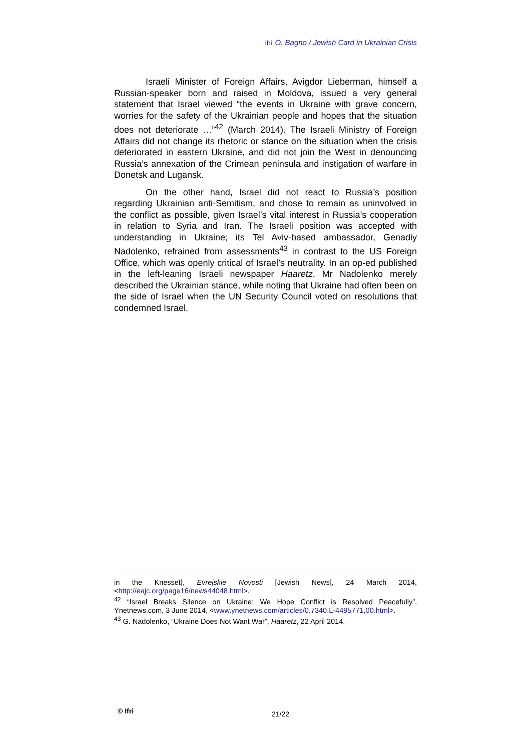ifri O. Bagno / Jewish Card in Ukrainian Crisis
Israeli Minister of Foreign Affairs, Avigdor Lieberman, himself a Russian-speaker born and raised in Moldova, issued a very general statement that Israel viewed “the events in Ukraine with grave concern, worries for the safety of the Ukrainian people and hopes that the situation does not deteriorate …”<sup>42</sup> (March 2014). The Israeli Ministry of Foreign Affairs did not change its rhetoric or stance on the situation when the crisis deteriorated in eastern Ukraine, and did not join the West in denouncing Russia’s annexation of the Crimean peninsula and instigation of warfare in Donetsk and Lugansk.
On the other hand, Israel did not react to Russia’s position regarding Ukrainian anti-Semitism, and chose to remain as uninvolved in the conflict as possible, given Israel’s vital interest in Russia’s cooperation in relation to Syria and Iran. The Israeli position was accepted with understanding in Ukraine; its Tel Aviv-based ambassador, Genadiy Nadolenko, refrained from assessments<sup>43</sup> in contrast to the US Foreign Office, which was openly critical of Israel’s neutrality. In an op-ed published in the left-leaning Israeli newspaper Haaretz, Mr Nadolenko merely described the Ukrainian stance, while noting that Ukraine had often been on the side of Israel when the UN Security Council voted on resolutions that condemned Israel.
in the Knesset], Evrejskie Novosti [Jewish News], 24 March 2014, <http://eajc.org/page16/news44048.html>.
<sup>42</sup> “Israel Breaks Silence on Ukraine: We Hope Conflict is Resolved Peacefully”, Ynetnews.com, 3 June 2014, <www.ynetnews.com/articles/0,7340,L-4495771,00.html>.
<sup>43</sup> G. Nadolenko, “Ukraine Does Not Want War”, Haaretz, 22 April 2014.
© Ifri 21/22